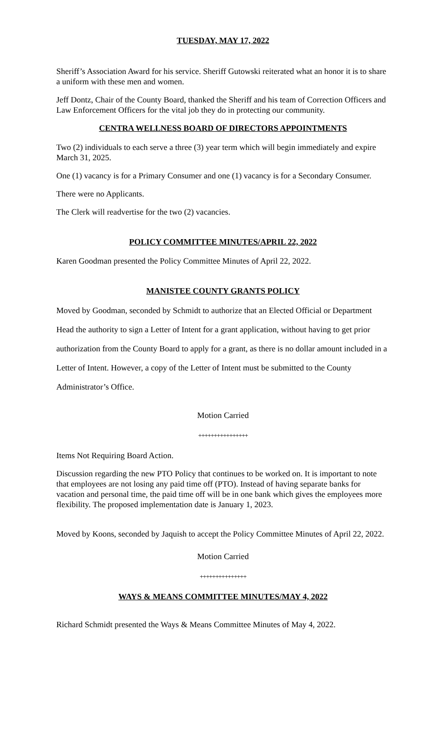TUESDAY, MAY 17, 2022
Sheriff’s Association Award for his service. Sheriff Gutowski reiterated what an honor it is to share a uniform with these men and women.
Jeff Dontz, Chair of the County Board, thanked the Sheriff and his team of Correction Officers and Law Enforcement Officers for the vital job they do in protecting our community.
CENTRA WELLNESS BOARD OF DIRECTORS APPOINTMENTS
Two (2) individuals to each serve a three (3) year term which will begin immediately and expire March 31, 2025.
One (1) vacancy is for a Primary Consumer and one (1) vacancy is for a Secondary Consumer.
There were no Applicants.
The Clerk will readvertise for the two (2) vacancies.
POLICY COMMITTEE MINUTES/APRIL 22, 2022
Karen Goodman presented the Policy Committee Minutes of April 22, 2022.
MANISTEE COUNTY GRANTS POLICY
Moved by Goodman, seconded by Schmidt to authorize that an Elected Official or Department Head the authority to sign a Letter of Intent for a grant application, without having to get prior authorization from the County Board to apply for a grant, as there is no dollar amount included in a Letter of Intent. However, a copy of the Letter of Intent must be submitted to the County Administrator’s Office.
Motion Carried
++++++++++++++++
Items Not Requiring Board Action.
Discussion regarding the new PTO Policy that continues to be worked on. It is important to note that employees are not losing any paid time off (PTO). Instead of having separate banks for vacation and personal time, the paid time off will be in one bank which gives the employees more flexibility. The proposed implementation date is January 1, 2023.
Moved by Koons, seconded by Jaquish to accept the Policy Committee Minutes of April 22, 2022.
Motion Carried
+++++++++++++++
WAYS & MEANS COMMITTEE MINUTES/MAY 4, 2022
Richard Schmidt presented the Ways & Means Committee Minutes of May 4, 2022.